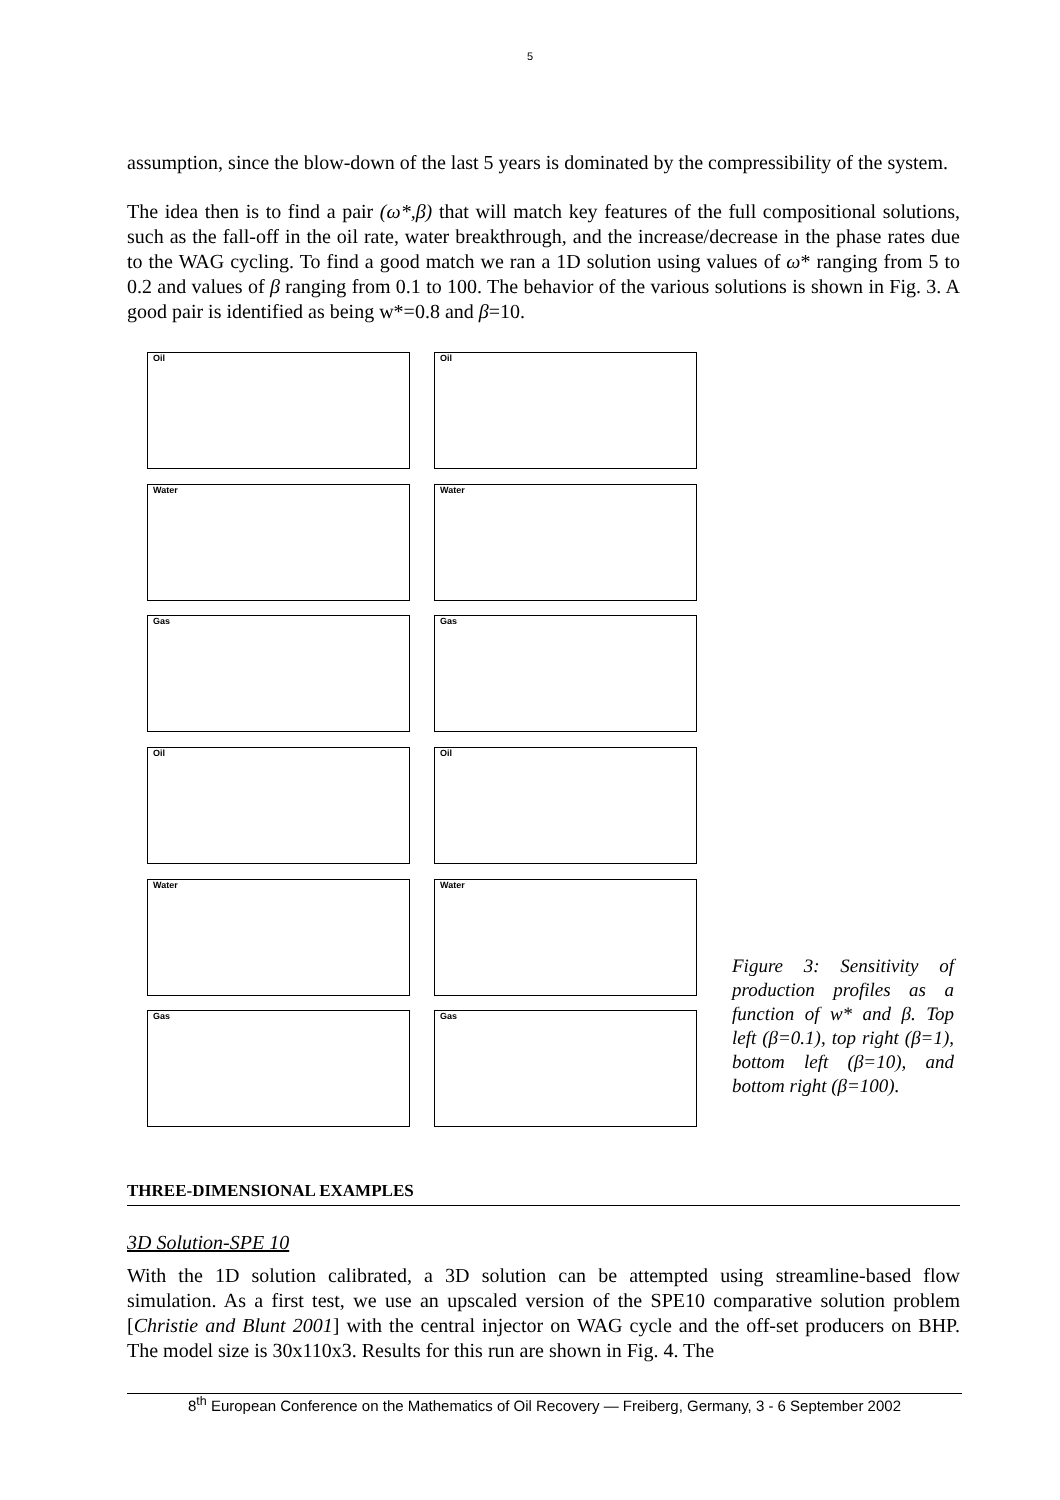5
assumption, since the blow-down of the last 5 years is dominated by the compressibility of the system.
The idea then is to find a pair (ω*,β) that will match key features of the full compositional solutions, such as the fall-off in the oil rate, water breakthrough, and the increase/decrease in the phase rates due to the WAG cycling. To find a good match we ran a 1D solution using values of ω* ranging from 5 to 0.2 and values of β ranging from 0.1 to 100. The behavior of the various solutions is shown in Fig. 3. A good pair is identified as being w*=0.8 and β=10.
Oil
Oil
Water
Water
Gas
Gas
Oil
Oil
Water
Water
Gas
Gas
Figure 3: Sensitivity of production profiles as a function of w* and β. Top left (β=0.1), top right (β=1), bottom left (β=10), and bottom right (β=100).
THREE-DIMENSIONAL EXAMPLES
3D Solution-SPE 10
With the 1D solution calibrated, a 3D solution can be attempted using streamline-based flow simulation. As a first test, we use an upscaled version of the SPE10 comparative solution problem [Christie and Blunt 2001] with the central injector on WAG cycle and the off-set producers on BHP. The model size is 30x110x3. Results for this run are shown in Fig. 4. The
8<sup>th</sup> European Conference on the Mathematics of Oil Recovery — Freiberg, Germany, 3 - 6 September 2002